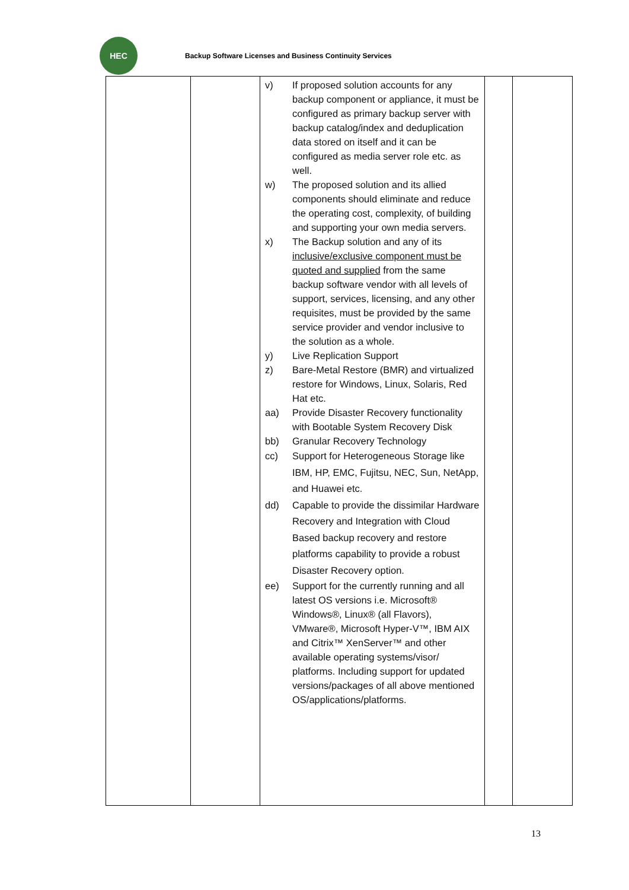HEC
Backup Software Licenses and Business Continuity Services
| | | v) If proposed solution accounts for any backup component or appliance, it must be configured as primary backup server with backup catalog/index and deduplication data stored on itself and it can be configured as media server role etc. as well. w) The proposed solution and its allied components should eliminate and reduce the operating cost, complexity, of building and supporting your own media servers. x) The Backup solution and any of its inclusive/exclusive component must be quoted and supplied from the same backup software vendor with all levels of support, services, licensing, and any other requisites, must be provided by the same service provider and vendor inclusive to the solution as a whole. y) Live Replication Support z) Bare-Metal Restore (BMR) and virtualized restore for Windows, Linux, Solaris, Red Hat etc. aa) Provide Disaster Recovery functionality with Bootable System Recovery Disk bb) Granular Recovery Technology cc) Support for Heterogeneous Storage like IBM, HP, EMC, Fujitsu, NEC, Sun, NetApp, and Huawei etc. dd) Capable to provide the dissimilar Hardware Recovery and Integration with Cloud Based backup recovery and restore platforms capability to provide a robust Disaster Recovery option. ee) Support for the currently running and all latest OS versions i.e. Microsoft® Windows®, Linux® (all Flavors), VMware®, Microsoft Hyper-V™, IBM AIX and Citrix™ XenServer™ and other available operating systems/visor/ platforms. Including support for updated versions/packages of all above mentioned OS/applications/platforms. | | |
13